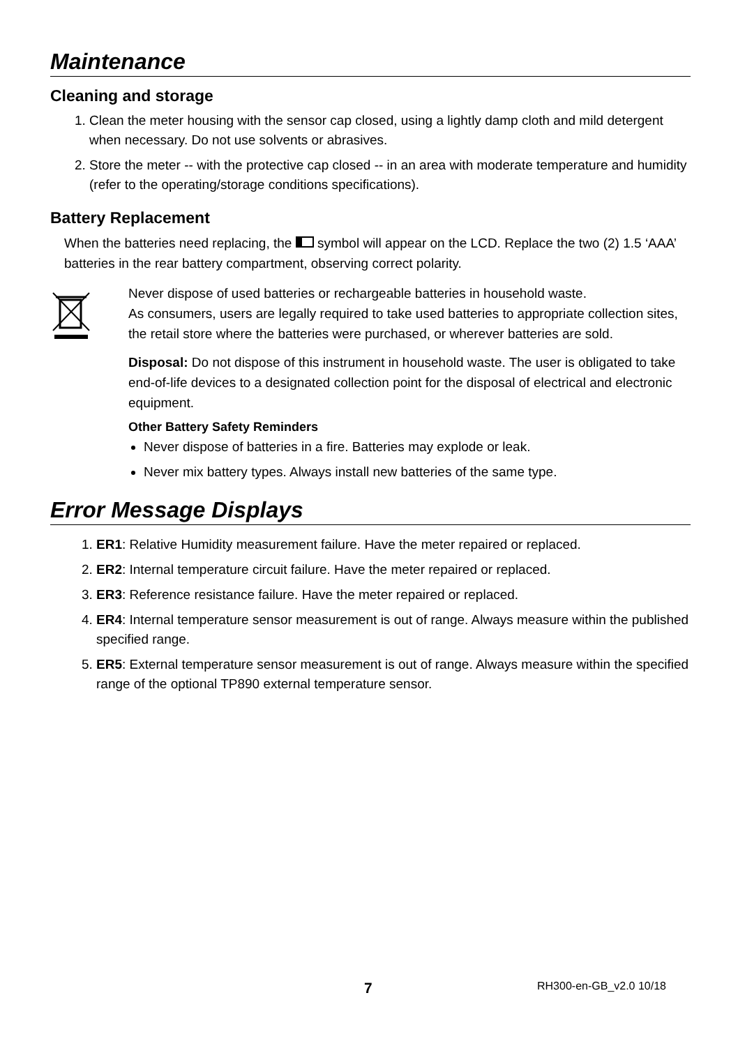Maintenance
Cleaning and storage
1. Clean the meter housing with the sensor cap closed, using a lightly damp cloth and mild detergent when necessary. Do not use solvents or abrasives.
2. Store the meter -- with the protective cap closed -- in an area with moderate temperature and humidity (refer to the operating/storage conditions specifications).
Battery Replacement
When the batteries need replacing, the symbol will appear on the LCD. Replace the two (2) 1.5 ‘AAA’ batteries in the rear battery compartment, observing correct polarity.
Never dispose of used batteries or rechargeable batteries in household waste.
As consumers, users are legally required to take used batteries to appropriate collection sites, the retail store where the batteries were purchased, or wherever batteries are sold.
Disposal: Do not dispose of this instrument in household waste. The user is obligated to take end-of-life devices to a designated collection point for the disposal of electrical and electronic equipment.
Other Battery Safety Reminders
Never dispose of batteries in a fire. Batteries may explode or leak.
Never mix battery types. Always install new batteries of the same type.
Error Message Displays
1. ER1: Relative Humidity measurement failure. Have the meter repaired or replaced.
2. ER2: Internal temperature circuit failure. Have the meter repaired or replaced.
3. ER3: Reference resistance failure. Have the meter repaired or replaced.
4. ER4: Internal temperature sensor measurement is out of range. Always measure within the published specified range.
5. ER5: External temperature sensor measurement is out of range. Always measure within the specified range of the optional TP890 external temperature sensor.
7 RH300-en-GB_v2.0 10/18